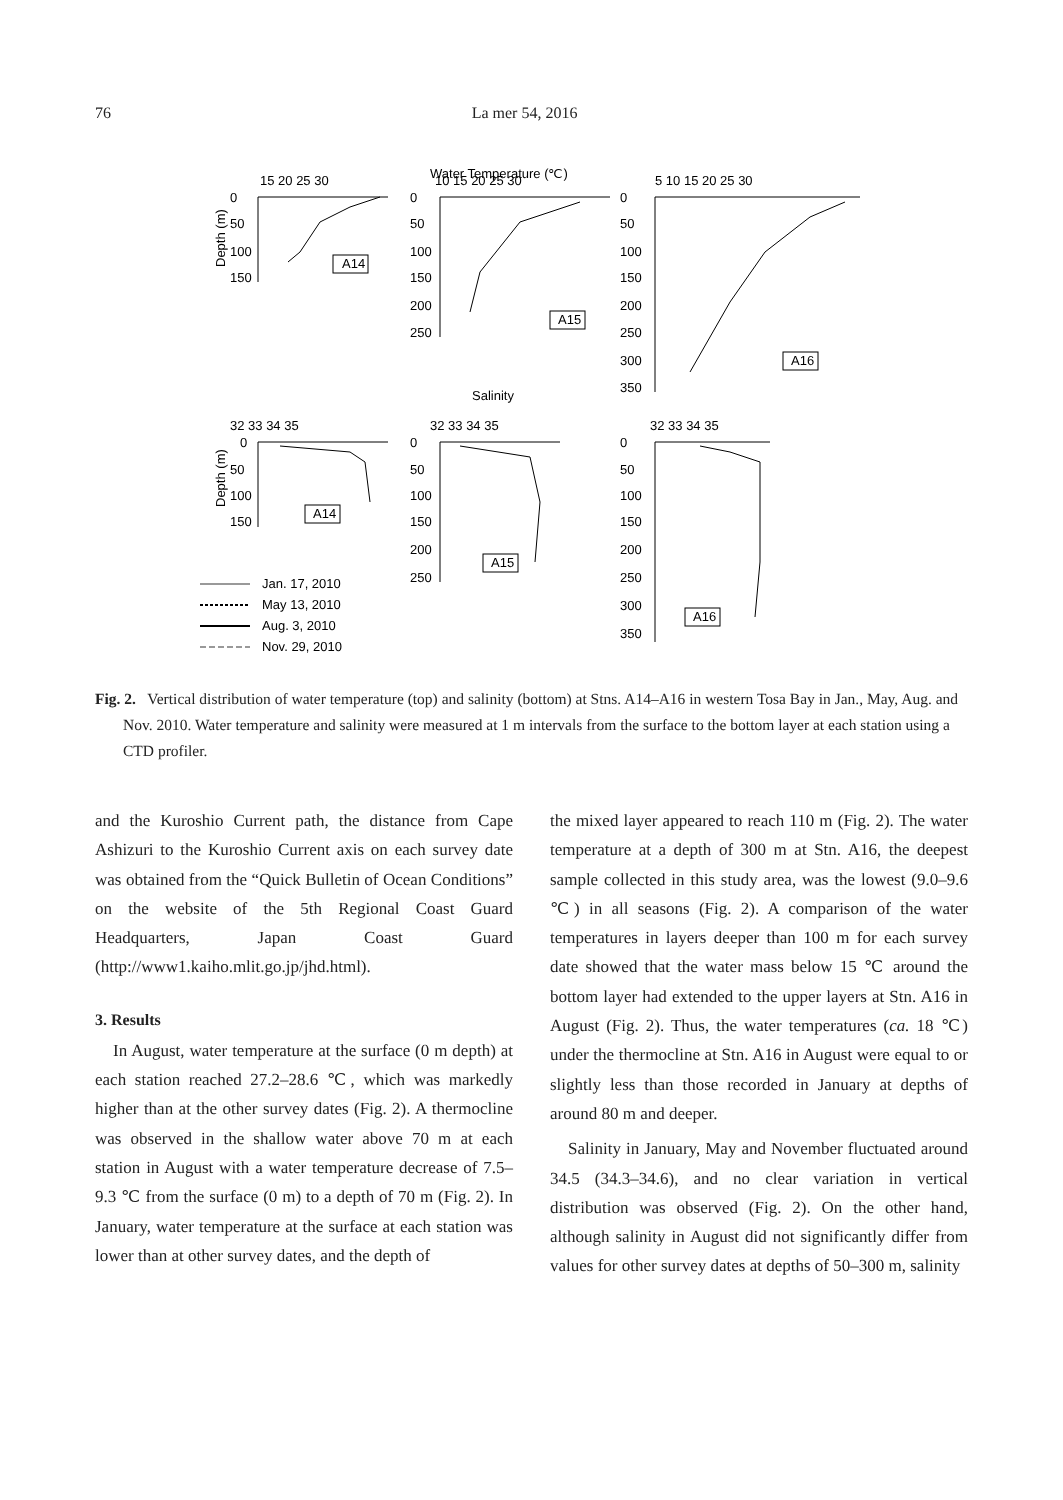76 La mer 54, 2016
Water Temperature (℃)
Depth (m)
A14
A15
A16
A14
A15
A16
15 20 25 30
10 15 20 25 30
5 10 15 20 25 30
0
50
100
150
0
50
100
150
200
250
0
50
100
150
200
250
300
350
Salinity
32 33 34 35
32 33 34 35
32 33 34 35
Depth (m)
0
50
100
150
0
50
100
150
200
250
0
50
100
150
200
250
300
350
Jan. 17, 2010
May 13, 2010
Aug. 3, 2010
Nov. 29, 2010
Fig. 2. Vertical distribution of water temperature (top) and salinity (bottom) at Stns. A14–A16 in western Tosa Bay in Jan., May, Aug. and Nov. 2010. Water temperature and salinity were measured at 1 m intervals from the surface to the bottom layer at each station using a CTD profiler.
and the Kuroshio Current path, the distance from Cape Ashizuri to the Kuroshio Current axis on each survey date was obtained from the “Quick Bulletin of Ocean Conditions” on the website of the 5th Regional Coast Guard Headquarters, Japan Coast Guard (http://www1.kaiho.mlit.go.jp/jhd.html).
3. Results
In August, water temperature at the surface (0 m depth) at each station reached 27.2–28.6 ℃, which was markedly higher than at the other survey dates (Fig. 2). A thermocline was observed in the shallow water above 70 m at each station in August with a water temperature decrease of 7.5–9.3 ℃ from the surface (0 m) to a depth of 70 m (Fig. 2). In January, water temperature at the surface at each station was lower than at other survey dates, and the depth of
the mixed layer appeared to reach 110 m (Fig. 2). The water temperature at a depth of 300 m at Stn. A16, the deepest sample collected in this study area, was the lowest (9.0–9.6 ℃) in all seasons (Fig. 2). A comparison of the water temperatures in layers deeper than 100 m for each survey date showed that the water mass below 15 ℃ around the bottom layer had extended to the upper layers at Stn. A16 in August (Fig. 2). Thus, the water temperatures (ca. 18 ℃) under the thermocline at Stn. A16 in August were equal to or slightly less than those recorded in January at depths of around 80 m and deeper.
Salinity in January, May and November fluctuated around 34.5 (34.3–34.6), and no clear variation in vertical distribution was observed (Fig. 2). On the other hand, although salinity in August did not significantly differ from values for other survey dates at depths of 50–300 m, salinity